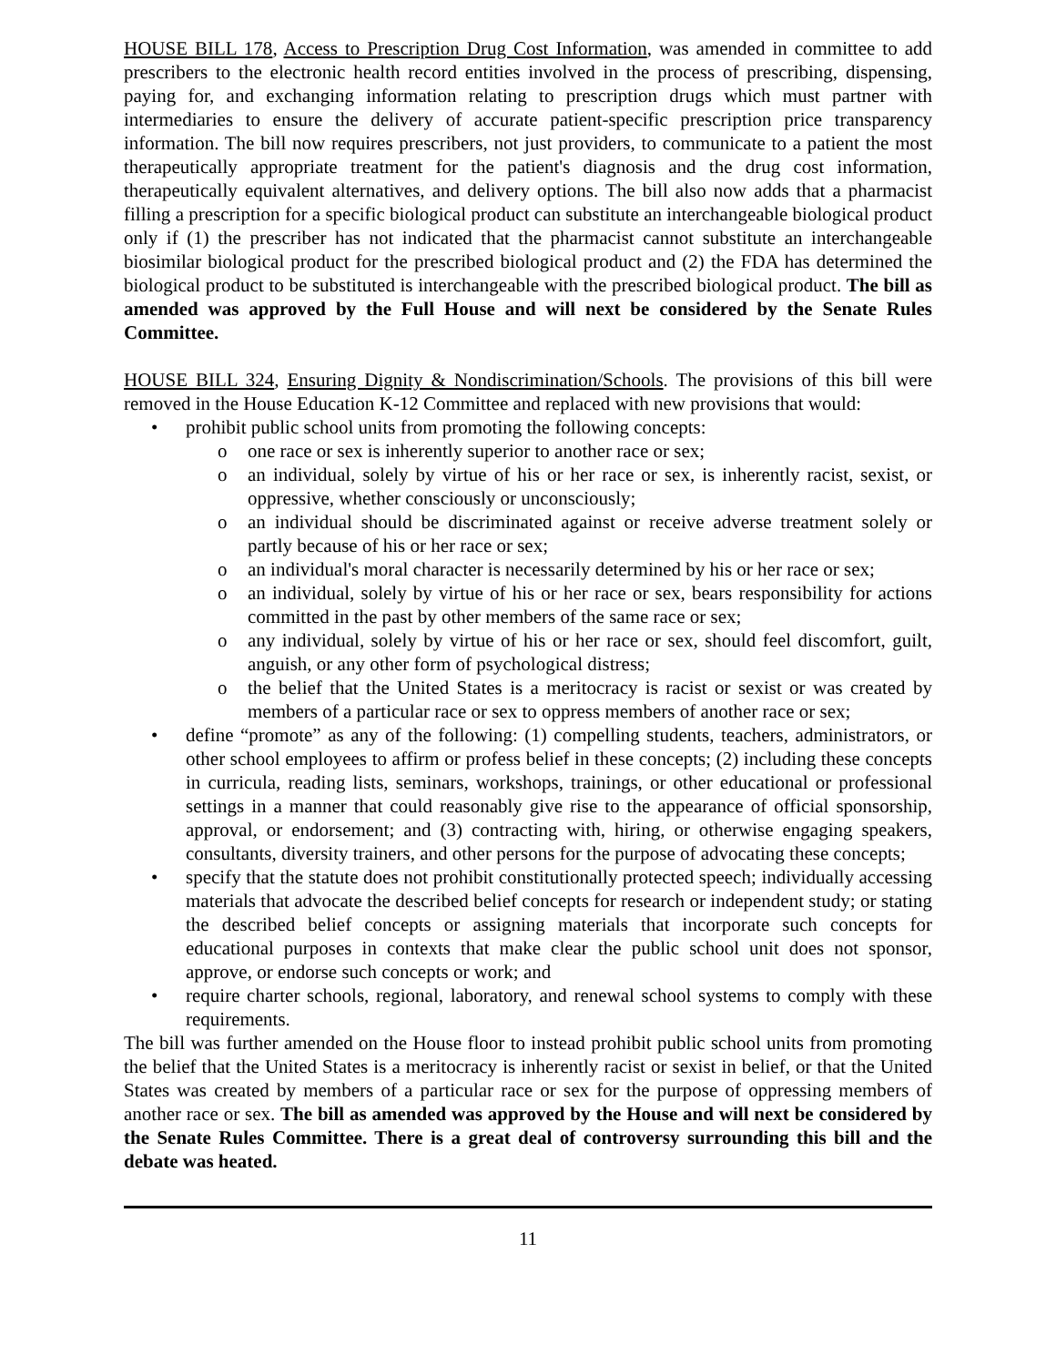HOUSE BILL 178, Access to Prescription Drug Cost Information, was amended in committee to add prescribers to the electronic health record entities involved in the process of prescribing, dispensing, paying for, and exchanging information relating to prescription drugs which must partner with intermediaries to ensure the delivery of accurate patient-specific prescription price transparency information. The bill now requires prescribers, not just providers, to communicate to a patient the most therapeutically appropriate treatment for the patient's diagnosis and the drug cost information, therapeutically equivalent alternatives, and delivery options. The bill also now adds that a pharmacist filling a prescription for a specific biological product can substitute an interchangeable biological product only if (1) the prescriber has not indicated that the pharmacist cannot substitute an interchangeable biosimilar biological product for the prescribed biological product and (2) the FDA has determined the biological product to be substituted is interchangeable with the prescribed biological product. The bill as amended was approved by the Full House and will next be considered by the Senate Rules Committee.
HOUSE BILL 324, Ensuring Dignity & Nondiscrimination/Schools. The provisions of this bill were removed in the House Education K-12 Committee and replaced with new provisions that would:
• prohibit public school units from promoting the following concepts:
o one race or sex is inherently superior to another race or sex;
o an individual, solely by virtue of his or her race or sex, is inherently racist, sexist, or oppressive, whether consciously or unconsciously;
o an individual should be discriminated against or receive adverse treatment solely or partly because of his or her race or sex;
o an individual's moral character is necessarily determined by his or her race or sex;
o an individual, solely by virtue of his or her race or sex, bears responsibility for actions committed in the past by other members of the same race or sex;
o any individual, solely by virtue of his or her race or sex, should feel discomfort, guilt, anguish, or any other form of psychological distress;
o the belief that the United States is a meritocracy is racist or sexist or was created by members of a particular race or sex to oppress members of another race or sex;
• define “promote” as any of the following: (1) compelling students, teachers, administrators, or other school employees to affirm or profess belief in these concepts; (2) including these concepts in curricula, reading lists, seminars, workshops, trainings, or other educational or professional settings in a manner that could reasonably give rise to the appearance of official sponsorship, approval, or endorsement; and (3) contracting with, hiring, or otherwise engaging speakers, consultants, diversity trainers, and other persons for the purpose of advocating these concepts;
• specify that the statute does not prohibit constitutionally protected speech; individually accessing materials that advocate the described belief concepts for research or independent study; or stating the described belief concepts or assigning materials that incorporate such concepts for educational purposes in contexts that make clear the public school unit does not sponsor, approve, or endorse such concepts or work; and
• require charter schools, regional, laboratory, and renewal school systems to comply with these requirements.
The bill was further amended on the House floor to instead prohibit public school units from promoting the belief that the United States is a meritocracy is inherently racist or sexist in belief, or that the United States was created by members of a particular race or sex for the purpose of oppressing members of another race or sex. The bill as amended was approved by the House and will next be considered by the Senate Rules Committee. There is a great deal of controversy surrounding this bill and the debate was heated.
11